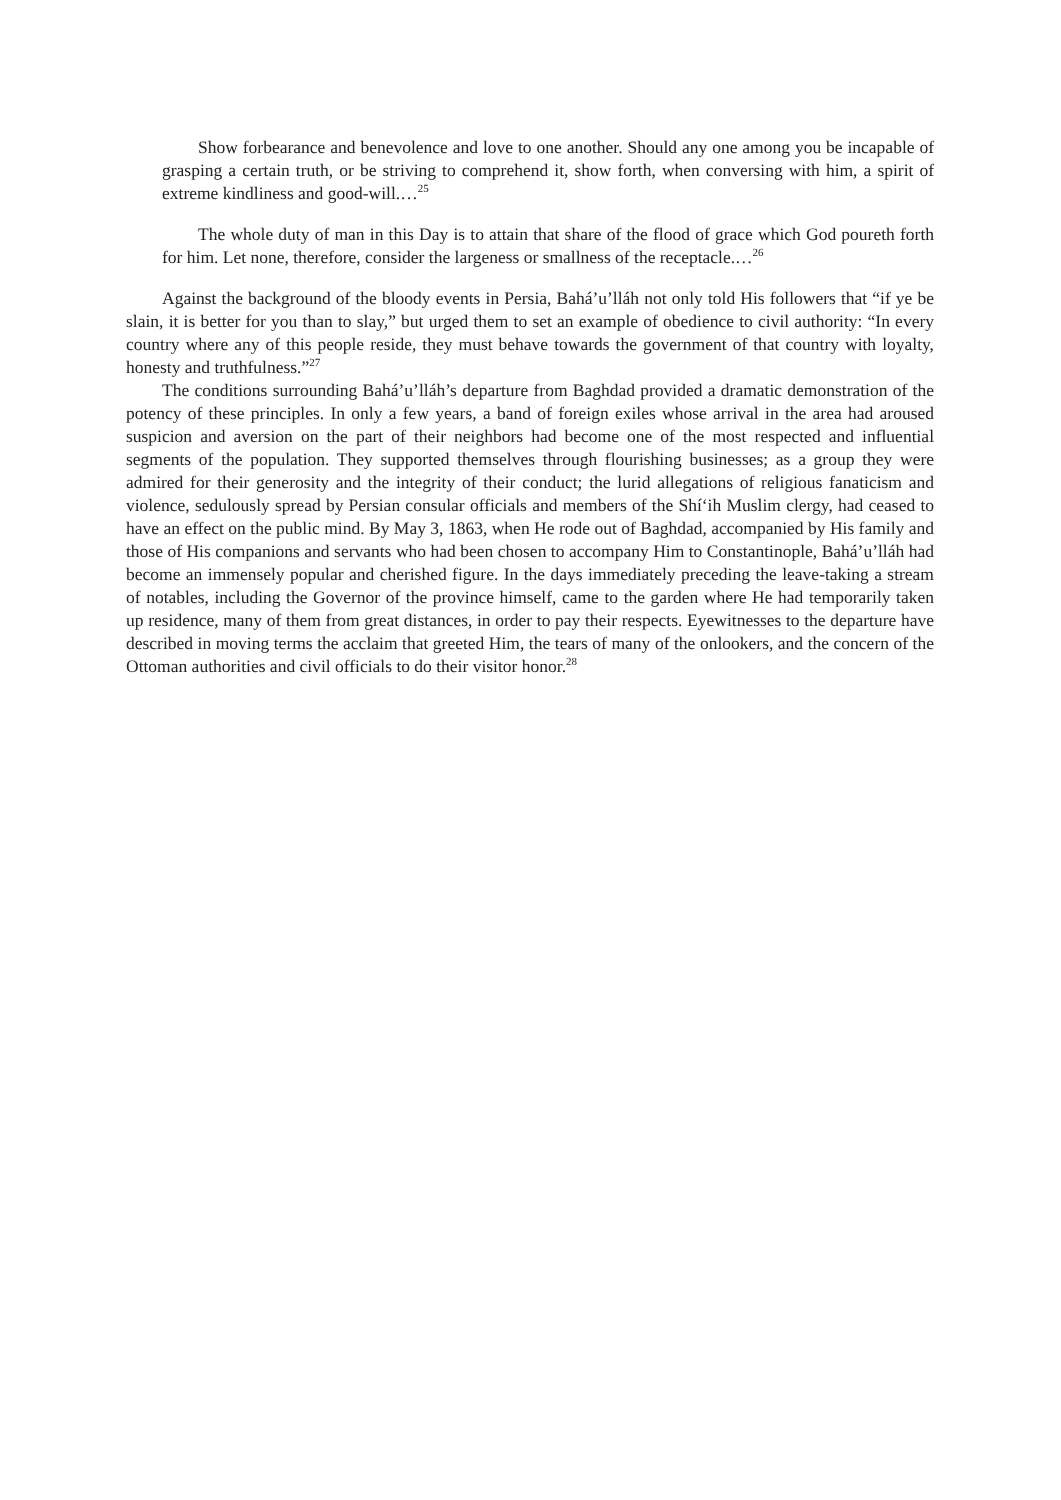Show forbearance and benevolence and love to one another. Should any one among you be incapable of grasping a certain truth, or be striving to comprehend it, show forth, when conversing with him, a spirit of extreme kindliness and good-will.…<sup>25</sup>
The whole duty of man in this Day is to attain that share of the flood of grace which God poureth forth for him. Let none, therefore, consider the largeness or smallness of the receptacle.…<sup>26</sup>
Against the background of the bloody events in Persia, Bahá’u’lláh not only told His followers that “if ye be slain, it is better for you than to slay,” but urged them to set an example of obedience to civil authority: “In every country where any of this people reside, they must behave towards the government of that country with loyalty, honesty and truthfulness.”<sup>27</sup>
The conditions surrounding Bahá’u’lláh’s departure from Baghdad provided a dramatic demonstration of the potency of these principles. In only a few years, a band of foreign exiles whose arrival in the area had aroused suspicion and aversion on the part of their neighbors had become one of the most respected and influential segments of the population. They supported themselves through flourishing businesses; as a group they were admired for their generosity and the integrity of their conduct; the lurid allegations of religious fanaticism and violence, sedulously spread by Persian consular officials and members of the Shí‘ih Muslim clergy, had ceased to have an effect on the public mind. By May 3, 1863, when He rode out of Baghdad, accompanied by His family and those of His companions and servants who had been chosen to accompany Him to Constantinople, Bahá’u’lláh had become an immensely popular and cherished figure. In the days immediately preceding the leave-taking a stream of notables, including the Governor of the province himself, came to the garden where He had temporarily taken up residence, many of them from great distances, in order to pay their respects. Eyewitnesses to the departure have described in moving terms the acclaim that greeted Him, the tears of many of the onlookers, and the concern of the Ottoman authorities and civil officials to do their visitor honor.<sup>28</sup>